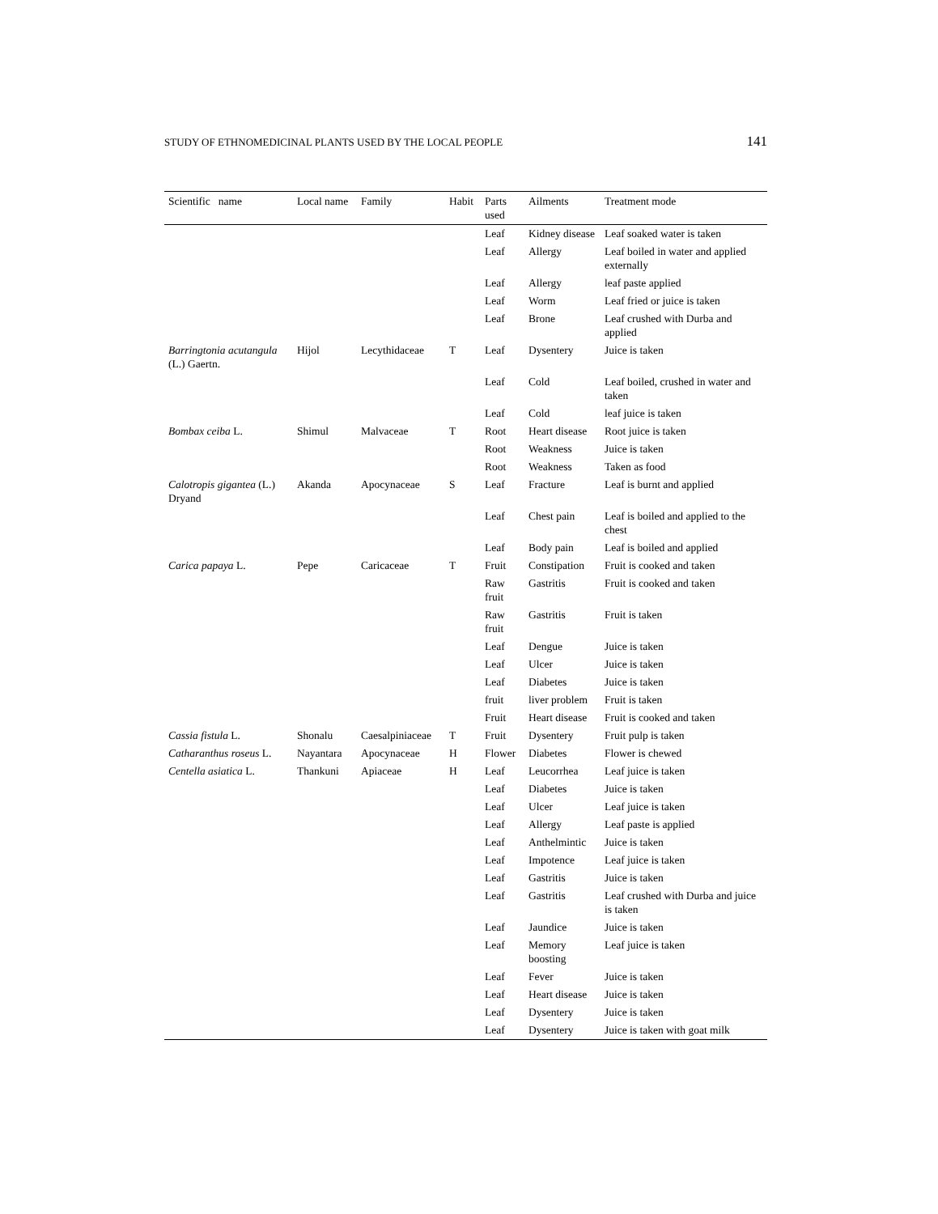STUDY OF ETHNOMEDICINAL PLANTS USED BY THE LOCAL PEOPLE 141
| Scientific name | Local name | Family | Habit | Parts used | Ailments | Treatment mode |
| --- | --- | --- | --- | --- | --- | --- |
| | | | | Leaf | Kidney disease | Leaf soaked water is taken |
| | | | | Leaf | Allergy | Leaf boiled in water and applied externally |
| | | | | Leaf | Allergy | leaf paste applied |
| | | | | Leaf | Worm | Leaf fried or juice is taken |
| | | | | Leaf | Brone | Leaf crushed with Durba and applied |
| Barringtonia acutangula (L.) Gaertn. | Hijol | Lecythidaceae | T | Leaf | Dysentery | Juice is taken |
| | | | | Leaf | Cold | Leaf boiled, crushed in water and taken |
| | | | | Leaf | Cold | leaf juice is taken |
| Bombax ceiba L. | Shimul | Malvaceae | T | Root | Heart disease | Root juice is taken |
| | | | | Root | Weakness | Juice is taken |
| | | | | Root | Weakness | Taken as food |
| Calotropis gigantea (L.) Dryand | Akanda | Apocynaceae | S | Leaf | Fracture | Leaf is burnt and applied |
| | | | | Leaf | Chest pain | Leaf is boiled and applied to the chest |
| | | | | Leaf | Body pain | Leaf is boiled and applied |
| Carica papaya L. | Pepe | Caricaceae | T | Fruit | Constipation | Fruit is cooked and taken |
| | | | | Raw fruit | Gastritis | Fruit is cooked and taken |
| | | | | Raw fruit | Gastritis | Fruit is taken |
| | | | | Leaf | Dengue | Juice is taken |
| | | | | Leaf | Ulcer | Juice is taken |
| | | | | Leaf | Diabetes | Juice is taken |
| | | | | fruit | liver problem | Fruit is taken |
| | | | | Fruit | Heart disease | Fruit is cooked and taken |
| Cassia fistula L. | Shonalu | Caesalpiniaceae | T | Fruit | Dysentery | Fruit pulp is taken |
| Catharanthus roseus L. | Nayantara | Apocynaceae | H | Flower | Diabetes | Flower is chewed |
| Centella asiatica L. | Thankuni | Apiaceae | H | Leaf | Leucorrhea | Leaf juice is taken |
| | | | | Leaf | Diabetes | Juice is taken |
| | | | | Leaf | Ulcer | Leaf juice is taken |
| | | | | Leaf | Allergy | Leaf paste is applied |
| | | | | Leaf | Anthelmintic | Juice is taken |
| | | | | Leaf | Impotence | Leaf juice is taken |
| | | | | Leaf | Gastritis | Juice is taken |
| | | | | Leaf | Gastritis | Leaf crushed with Durba and juice is taken |
| | | | | Leaf | Jaundice | Juice is taken |
| | | | | Leaf | Memory boosting | Leaf juice is taken |
| | | | | Leaf | Fever | Juice is taken |
| | | | | Leaf | Heart disease | Juice is taken |
| | | | | Leaf | Dysentery | Juice is taken |
| | | | | Leaf | Dysentery | Juice is taken with goat milk |